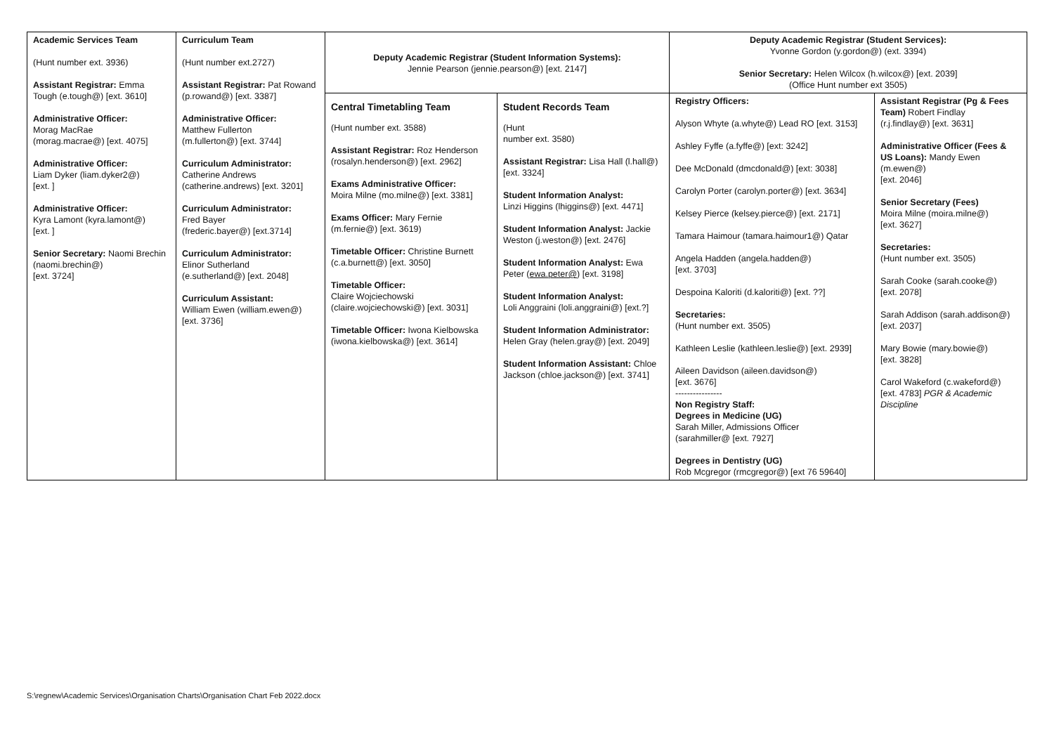| Academic Services Team (Hunt number ext. 3936) Assistant Registrar: Emma Tough (e.tough@) [ext. 3610] Administrative Officer: Morag MacRae (morag.macrae@) [ext. 4075] Administrative Officer: Liam Dyker (liam.dyker2@) [ext. ] Administrative Officer: Kyra Lamont (kyra.lamont@) [ext. ] Senior Secretary: Naomi Brechin (naomi.brechin@) [ext. 3724] | Curriculum Team (Hunt number ext.2727) Assistant Registrar: Pat Rowand (p.rowand@) [ext. 3387] Administrative Officer: Matthew Fullerton (m.fullerton@) [ext. 3744] Curriculum Administrator: Catherine Andrews (catherine.andrews) [ext. 3201] Curriculum Administrator: Fred Bayer (frederic.bayer@) [ext.3714] Curriculum Administrator: Elinor Sutherland (e.sutherland@) [ext. 2048] Curriculum Assistant: William Ewen (william.ewen@) [ext. 3736] | Deputy Academic Registrar (Student Information Systems): Jennie Pearson (jennie.pearson@) [ext. 2147] | | Deputy Academic Registrar (Student Services): Yvonne Gordon (y.gordon@) (ext. 3394) Senior Secretary: Helen Wilcox (h.wilcox@) [ext. 2039] (Office Hunt number ext 3505) | |
| | | Central Timetabling Team (Hunt number ext. 3588) Assistant Registrar: Roz Henderson (rosalyn.henderson@) [ext. 2962] Exams Administrative Officer: Moira Milne (mo.milne@) [ext. 3381] Exams Officer: Mary Fernie (m.fernie@) [ext. 3619) Timetable Officer: Christine Burnett (c.a.burnett@) [ext. 3050] Timetable Officer: Claire Wojciechowski (claire.wojciechowski@) [ext. 3031] Timetable Officer: Iwona Kielbowska (iwona.kielbowska@) [ext. 3614] | Student Records Team (Hunt number ext. 3580) Assistant Registrar: Lisa Hall (l.hall@) [ext. 3324] Student Information Analyst: Linzi Higgins (lhiggins@) [ext. 4471] Student Information Analyst: Jackie Weston (j.weston@) [ext. 2476] Student Information Analyst: Ewa Peter ( ewa.peter@ ) [ext. 3198] Student Information Analyst: Loli Anggraini (loli.anggraini@) [ext.?] Student Information Administrator: Helen Gray (helen.gray@) [ext. 2049] Student Information Assistant: Chloe Jackson (chloe.jackson@) [ext. 3741] | Registry Officers: Alyson Whyte (a.whyte@) Lead RO [ext. 3153] Ashley Fyffe (a.fyffe@) [ext: 3242] Dee McDonald (dmcdonald@) [ext: 3038] Carolyn Porter (carolyn.porter@) [ext. 3634] Kelsey Pierce (kelsey.pierce@) [ext. 2171] Tamara Haimour (tamara.haimour1@) Qatar Angela Hadden (angela.hadden@) [ext. 3703] Despoina Kaloriti (d.kaloriti@) [ext. ??] Secretaries: (Hunt number ext. 3505) Kathleen Leslie (kathleen.leslie@) [ext. 2939] Aileen Davidson (aileen.davidson@) [ext. 3676] ---------------- Non Registry Staff: Degrees in Medicine (UG) Sarah Miller, Admissions Officer (sarahmiller@ [ext. 7927] Degrees in Dentistry (UG) Rob Mcgregor (rmcgregor@) [ext 76 59640] | Assistant Registrar (Pg & Fees Team) Robert Findlay (r.j.findlay@) [ext. 3631] Administrative Officer (Fees & US Loans): Mandy Ewen (m.ewen@) [ext. 2046] Senior Secretary (Fees) Moira Milne (moira.milne@) [ext. 3627] Secretaries: (Hunt number ext. 3505) Sarah Cooke (sarah.cooke@) [ext. 2078] Sarah Addison (sarah.addison@) [ext. 2037] Mary Bowie (mary.bowie@) [ext. 3828] Carol Wakeford (c.wakeford@) [ext. 4783] PGR & Academic Discipline |
S:\regnew\Academic Services\Organisation Charts\Organisation Chart Feb 2022.docx